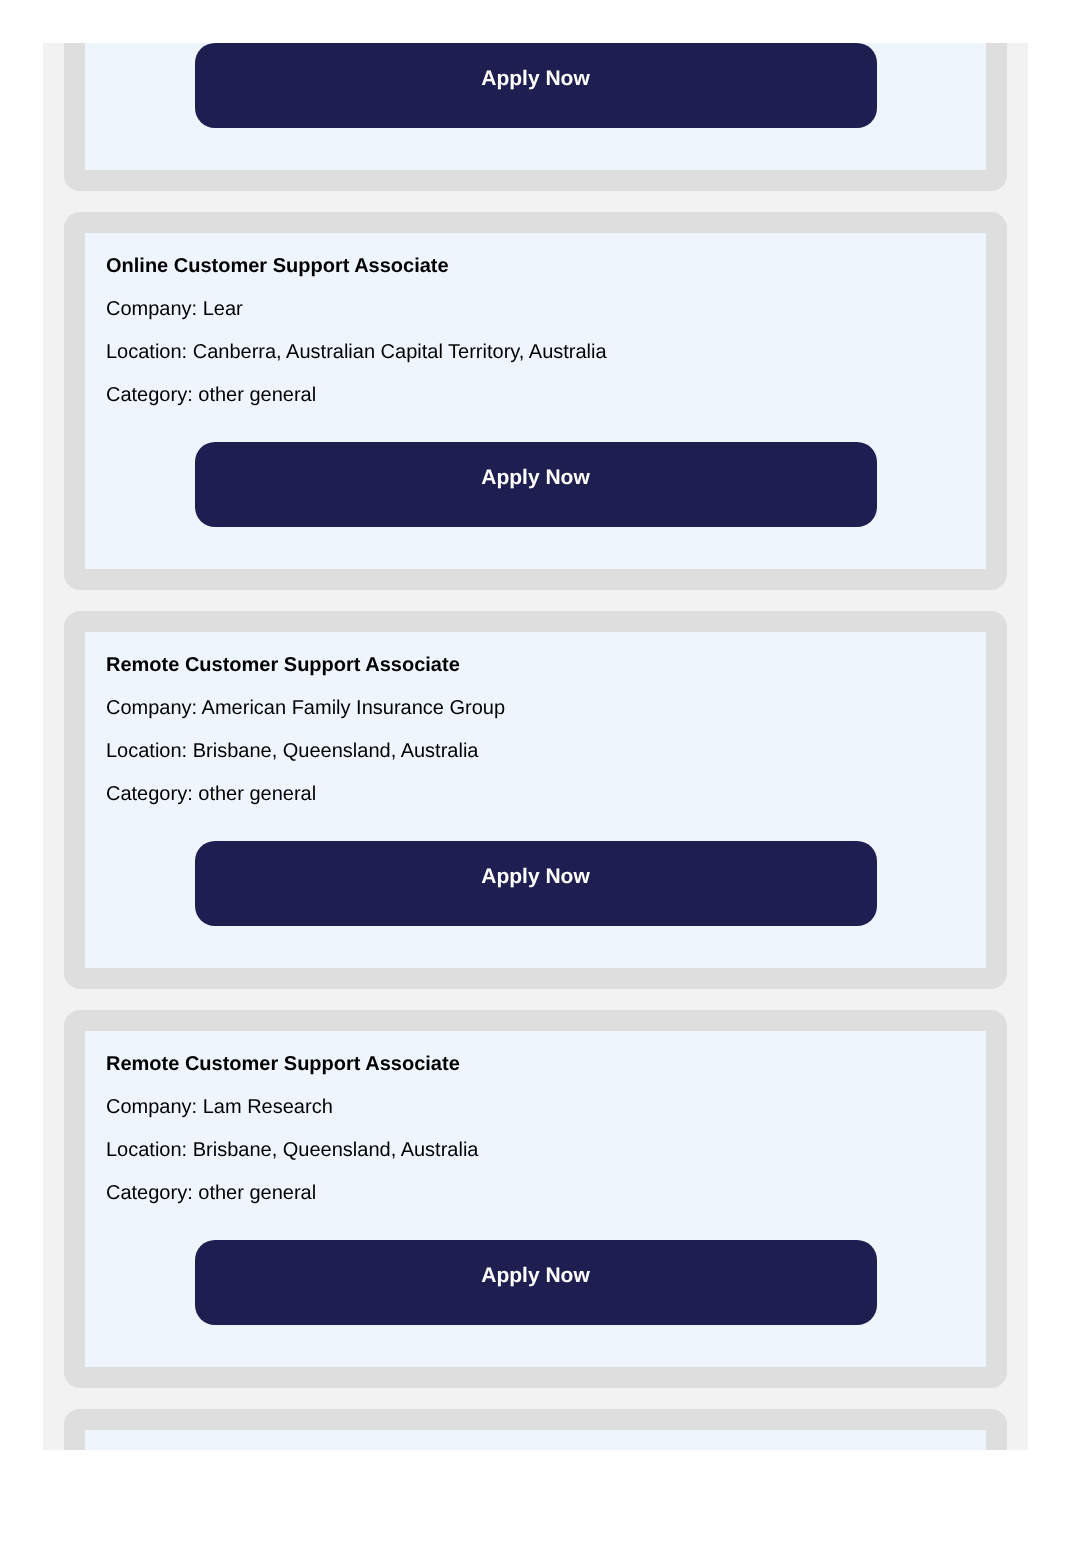Apply Now
Online Customer Support Associate
Company: Lear
Location: Canberra, Australian Capital Territory, Australia
Category: other general
Apply Now
Remote Customer Support Associate
Company: American Family Insurance Group
Location: Brisbane, Queensland, Australia
Category: other general
Apply Now
Remote Customer Support Associate
Company: Lam Research
Location: Brisbane, Queensland, Australia
Category: other general
Apply Now